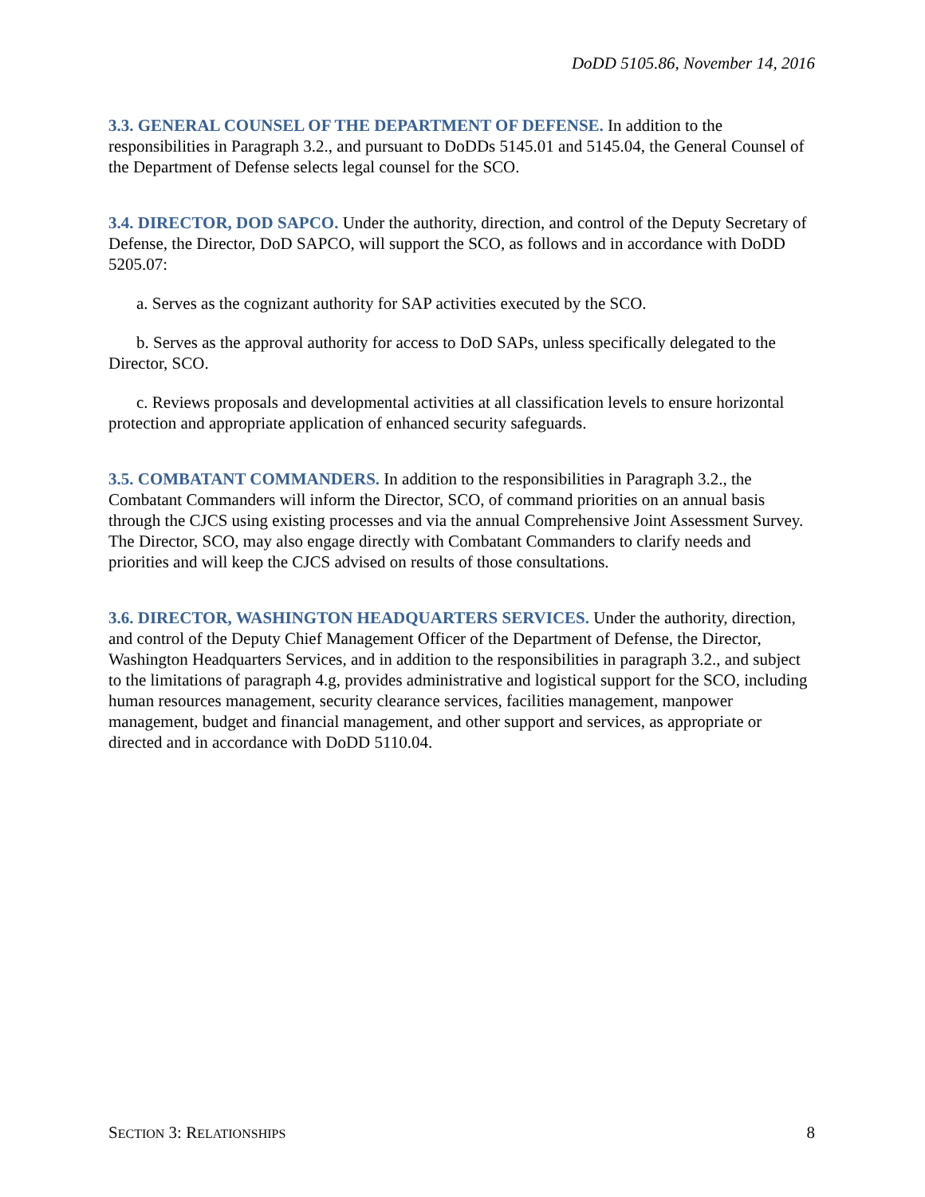DoDD 5105.86, November 14, 2016
3.3. GENERAL COUNSEL OF THE DEPARTMENT OF DEFENSE. In addition to the responsibilities in Paragraph 3.2., and pursuant to DoDDs 5145.01 and 5145.04, the General Counsel of the Department of Defense selects legal counsel for the SCO.
3.4. DIRECTOR, DOD SAPCO. Under the authority, direction, and control of the Deputy Secretary of Defense, the Director, DoD SAPCO, will support the SCO, as follows and in accordance with DoDD 5205.07:
a. Serves as the cognizant authority for SAP activities executed by the SCO.
b. Serves as the approval authority for access to DoD SAPs, unless specifically delegated to the Director, SCO.
c. Reviews proposals and developmental activities at all classification levels to ensure horizontal protection and appropriate application of enhanced security safeguards.
3.5. COMBATANT COMMANDERS. In addition to the responsibilities in Paragraph 3.2., the Combatant Commanders will inform the Director, SCO, of command priorities on an annual basis through the CJCS using existing processes and via the annual Comprehensive Joint Assessment Survey. The Director, SCO, may also engage directly with Combatant Commanders to clarify needs and priorities and will keep the CJCS advised on results of those consultations.
3.6. DIRECTOR, WASHINGTON HEADQUARTERS SERVICES. Under the authority, direction, and control of the Deputy Chief Management Officer of the Department of Defense, the Director, Washington Headquarters Services, and in addition to the responsibilities in paragraph 3.2., and subject to the limitations of paragraph 4.g, provides administrative and logistical support for the SCO, including human resources management, security clearance services, facilities management, manpower management, budget and financial management, and other support and services, as appropriate or directed and in accordance with DoDD 5110.04.
SECTION 3: RELATIONSHIPS 8